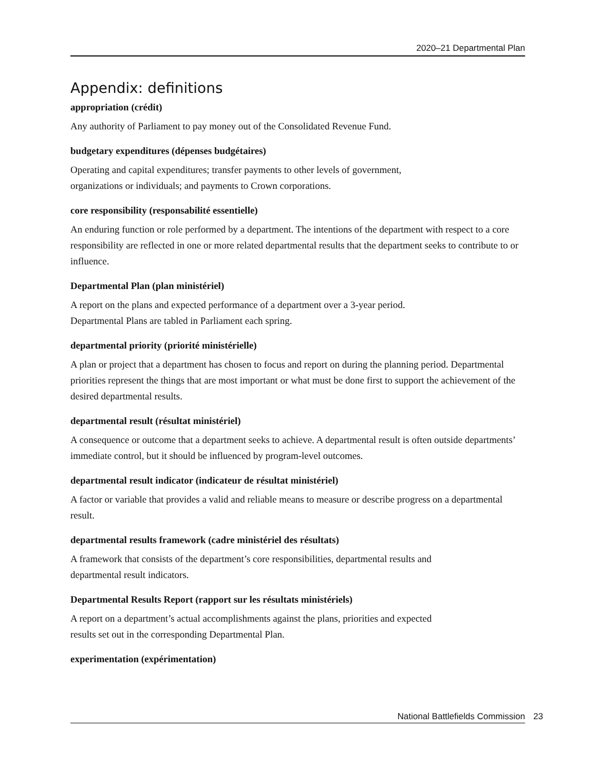2020–21 Departmental Plan
Appendix: definitions
appropriation (crédit)
Any authority of Parliament to pay money out of the Consolidated Revenue Fund.
budgetary expenditures (dépenses budgétaires)
Operating and capital expenditures; transfer payments to other levels of government,
organizations or individuals; and payments to Crown corporations.
core responsibility (responsabilité essentielle)
An enduring function or role performed by a department. The intentions of the department with respect to a core responsibility are reflected in one or more related departmental results that the department seeks to contribute to or influence.
Departmental Plan (plan ministériel)
A report on the plans and expected performance of a department over a 3-year period.
Departmental Plans are tabled in Parliament each spring.
departmental priority (priorité ministérielle)
A plan or project that a department has chosen to focus and report on during the planning period. Departmental priorities represent the things that are most important or what must be done first to support the achievement of the desired departmental results.
departmental result (résultat ministériel)
A consequence or outcome that a department seeks to achieve. A departmental result is often outside departments’ immediate control, but it should be influenced by program-level outcomes.
departmental result indicator (indicateur de résultat ministériel)
A factor or variable that provides a valid and reliable means to measure or describe progress on a departmental result.
departmental results framework (cadre ministériel des résultats)
A framework that consists of the department’s core responsibilities, departmental results and
departmental result indicators.
Departmental Results Report (rapport sur les résultats ministériels)
A report on a department’s actual accomplishments against the plans, priorities and expected
results set out in the corresponding Departmental Plan.
experimentation (expérimentation)
National Battlefields Commission 23